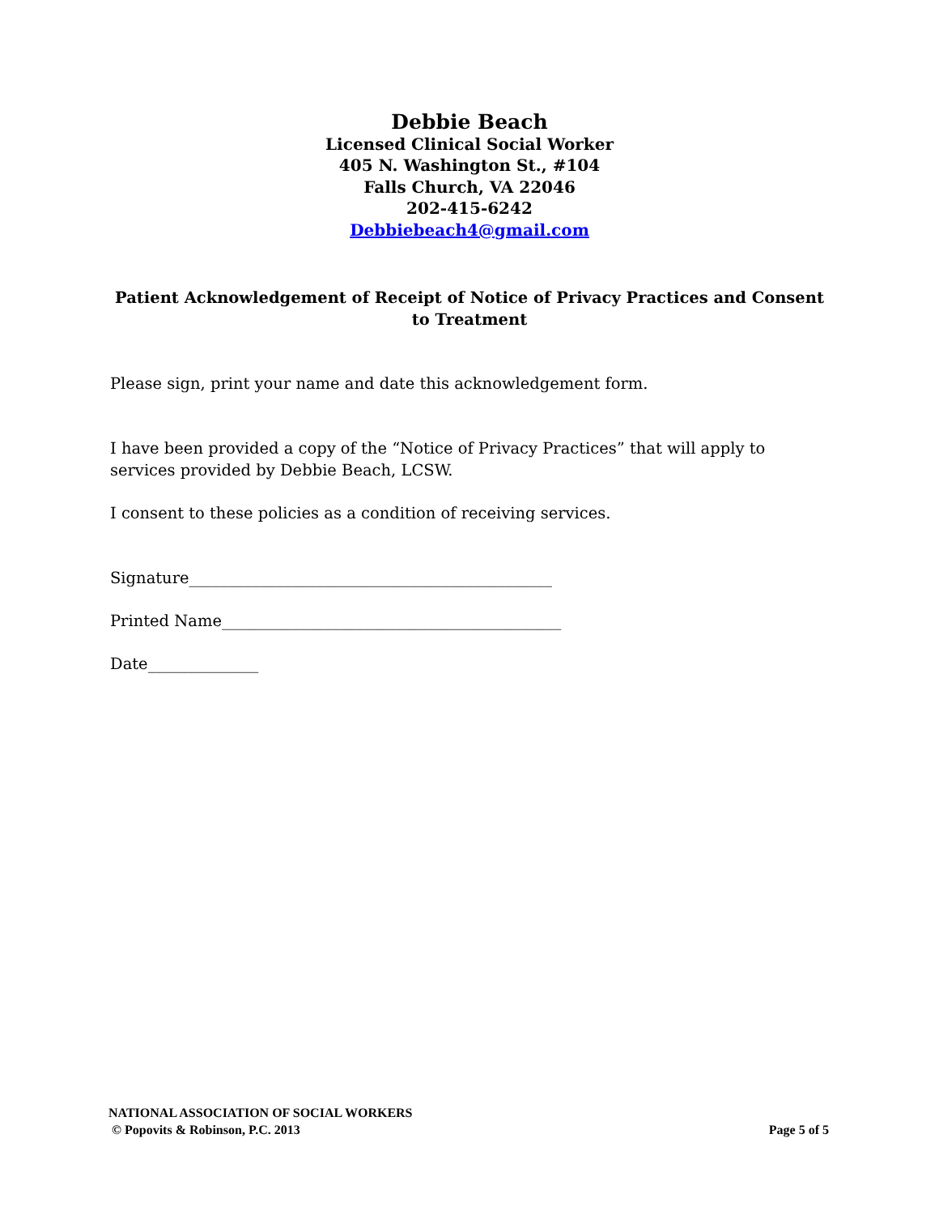Debbie Beach
Licensed Clinical Social Worker
405 N. Washington St., #104
Falls Church, VA 22046
202-415-6242
Debbiebeach4@gmail.com
Patient Acknowledgement of Receipt of Notice of Privacy Practices and Consent to Treatment
Please sign, print your name and date this acknowledgement form.
I have been provided a copy of the “Notice of Privacy Practices” that will apply to services provided by Debbie Beach, LCSW.
I consent to these policies as a condition of receiving services.
Signature______________________________________________
Printed Name___________________________________________
Date______________
NATIONAL ASSOCIATION OF SOCIAL WORKERS
© Popovits & Robinson, P.C. 2013 Page 5 of 5